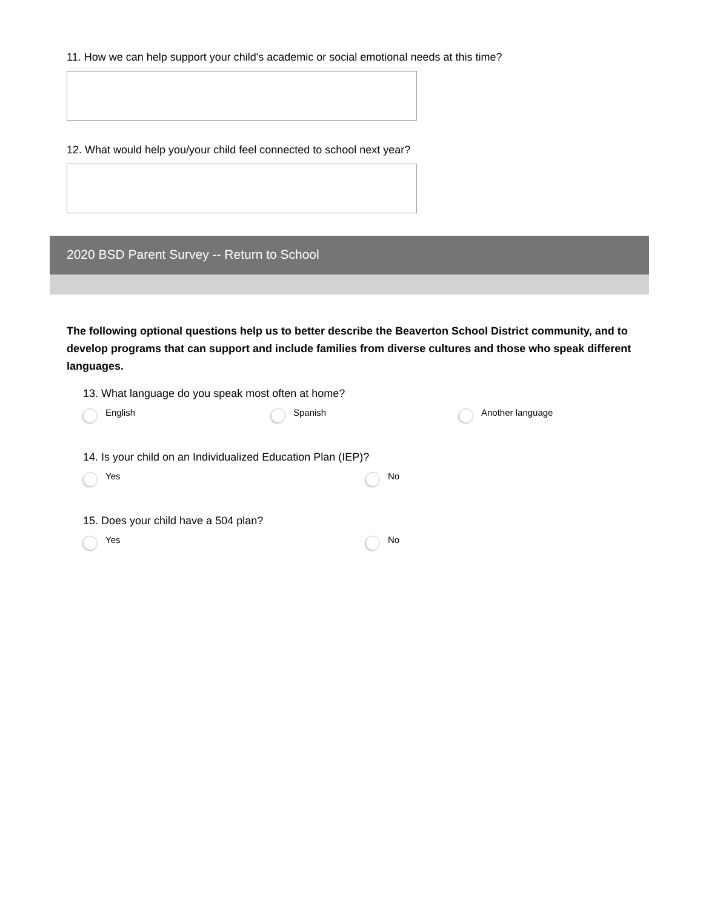11. How we can help support your child's academic or social emotional needs at this time?
12. What would help you/your child feel connected to school next year?
2020 BSD Parent Survey -- Return to School
The following optional questions help us to better describe the Beaverton School District community, and to develop programs that can support and include families from diverse cultures and those who speak different languages.
13. What language do you speak most often at home?
English Spanish Another language
14. Is your child on an Individualized Education Plan (IEP)?
Yes No
15. Does your child have a 504 plan?
Yes No